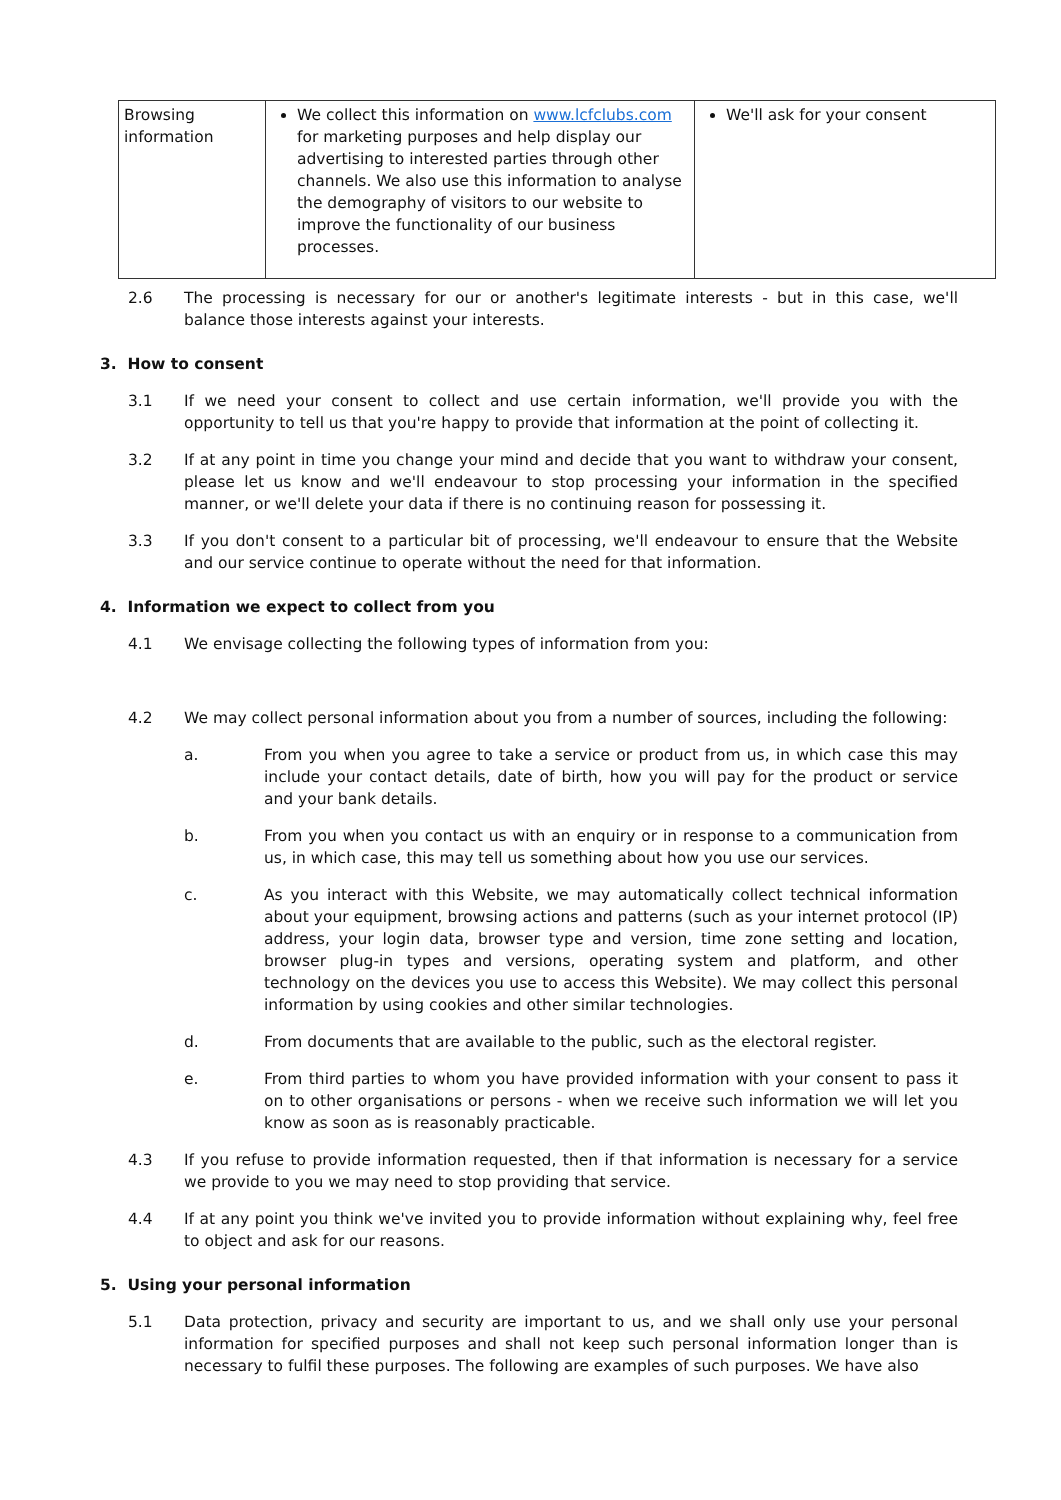| Browsing information | We collect this information on www.lcfclubs.com for marketing purposes and help display our advertising to interested parties through other channels. We also use this information to analyse the demography of visitors to our website to improve the functionality of our business processes. | We'll ask for your consent |
2.6 The processing is necessary for our or another's legitimate interests - but in this case, we'll balance those interests against your interests.
3. How to consent
3.1 If we need your consent to collect and use certain information, we'll provide you with the opportunity to tell us that you're happy to provide that information at the point of collecting it.
3.2 If at any point in time you change your mind and decide that you want to withdraw your consent, please let us know and we'll endeavour to stop processing your information in the specified manner, or we'll delete your data if there is no continuing reason for possessing it.
3.3 If you don't consent to a particular bit of processing, we'll endeavour to ensure that the Website and our service continue to operate without the need for that information.
4. Information we expect to collect from you
4.1 We envisage collecting the following types of information from you:
4.2 We may collect personal information about you from a number of sources, including the following:
a. From you when you agree to take a service or product from us, in which case this may include your contact details, date of birth, how you will pay for the product or service and your bank details.
b. From you when you contact us with an enquiry or in response to a communication from us, in which case, this may tell us something about how you use our services.
c. As you interact with this Website, we may automatically collect technical information about your equipment, browsing actions and patterns (such as your internet protocol (IP) address, your login data, browser type and version, time zone setting and location, browser plug-in types and versions, operating system and platform, and other technology on the devices you use to access this Website). We may collect this personal information by using cookies and other similar technologies.
d. From documents that are available to the public, such as the electoral register.
e. From third parties to whom you have provided information with your consent to pass it on to other organisations or persons - when we receive such information we will let you know as soon as is reasonably practicable.
4.3 If you refuse to provide information requested, then if that information is necessary for a service we provide to you we may need to stop providing that service.
4.4 If at any point you think we've invited you to provide information without explaining why, feel free to object and ask for our reasons.
5. Using your personal information
5.1 Data protection, privacy and security are important to us, and we shall only use your personal information for specified purposes and shall not keep such personal information longer than is necessary to fulfil these purposes. The following are examples of such purposes. We have also